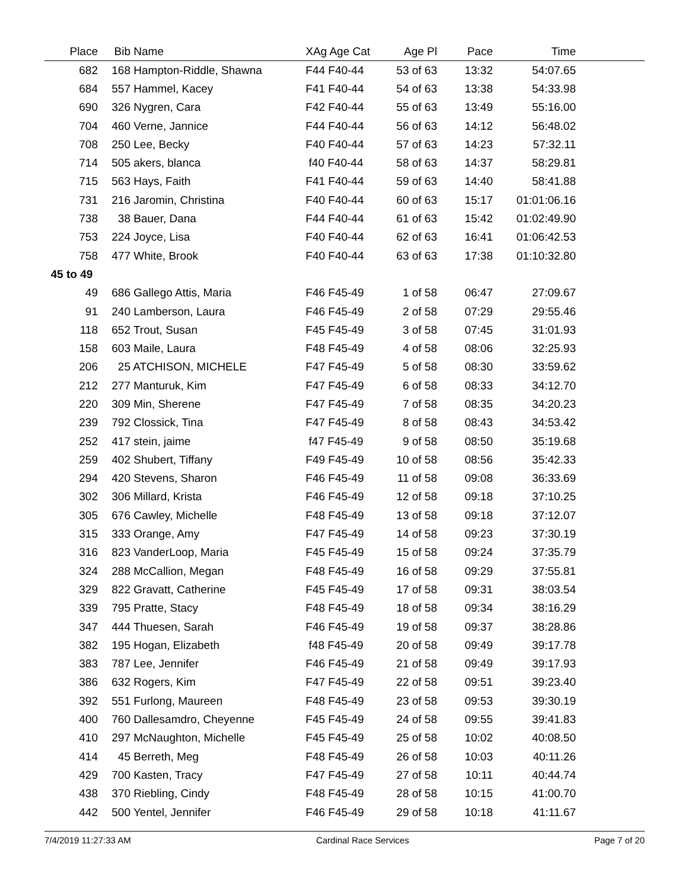| Place | Bib | Name | XAg Age Cat | Age Pl | Pace | Time | |
| --- | --- | --- | --- | --- | --- | --- | --- |
| 682 | 168 | Hampton-Riddle, Shawna | F44 F40-44 | 53 of 63 | 13:32 | 54:07.65 | |
| 684 | 557 | Hammel, Kacey | F41 F40-44 | 54 of 63 | 13:38 | 54:33.98 | |
| 690 | 326 | Nygren, Cara | F42 F40-44 | 55 of 63 | 13:49 | 55:16.00 | |
| 704 | 460 | Verne, Jannice | F44 F40-44 | 56 of 63 | 14:12 | 56:48.02 | |
| 708 | 250 | Lee, Becky | F40 F40-44 | 57 of 63 | 14:23 | 57:32.11 | |
| 714 | 505 | akers, blanca | f40 F40-44 | 58 of 63 | 14:37 | 58:29.81 | |
| 715 | 563 | Hays, Faith | F41 F40-44 | 59 of 63 | 14:40 | 58:41.88 | |
| 731 | 216 | Jaromin, Christina | F40 F40-44 | 60 of 63 | 15:17 | 01:01:06.16 | |
| 738 | 38 | Bauer, Dana | F44 F40-44 | 61 of 63 | 15:42 | 01:02:49.90 | |
| 753 | 224 | Joyce, Lisa | F40 F40-44 | 62 of 63 | 16:41 | 01:06:42.53 | |
| 758 | 477 | White, Brook | F40 F40-44 | 63 of 63 | 17:38 | 01:10:32.80 | |
| 45 to 49 | | | | | | | |
| 49 | 686 | Gallego Attis, Maria | F46 F45-49 | 1 of 58 | 06:47 | 27:09.67 | |
| 91 | 240 | Lamberson, Laura | F46 F45-49 | 2 of 58 | 07:29 | 29:55.46 | |
| 118 | 652 | Trout, Susan | F45 F45-49 | 3 of 58 | 07:45 | 31:01.93 | |
| 158 | 603 | Maile, Laura | F48 F45-49 | 4 of 58 | 08:06 | 32:25.93 | |
| 206 | 25 | ATCHISON, MICHELE | F47 F45-49 | 5 of 58 | 08:30 | 33:59.62 | |
| 212 | 277 | Manturuk, Kim | F47 F45-49 | 6 of 58 | 08:33 | 34:12.70 | |
| 220 | 309 | Min, Sherene | F47 F45-49 | 7 of 58 | 08:35 | 34:20.23 | |
| 239 | 792 | Clossick, Tina | F47 F45-49 | 8 of 58 | 08:43 | 34:53.42 | |
| 252 | 417 | stein, jaime | f47 F45-49 | 9 of 58 | 08:50 | 35:19.68 | |
| 259 | 402 | Shubert, Tiffany | F49 F45-49 | 10 of 58 | 08:56 | 35:42.33 | |
| 294 | 420 | Stevens, Sharon | F46 F45-49 | 11 of 58 | 09:08 | 36:33.69 | |
| 302 | 306 | Millard, Krista | F46 F45-49 | 12 of 58 | 09:18 | 37:10.25 | |
| 305 | 676 | Cawley, Michelle | F48 F45-49 | 13 of 58 | 09:18 | 37:12.07 | |
| 315 | 333 | Orange, Amy | F47 F45-49 | 14 of 58 | 09:23 | 37:30.19 | |
| 316 | 823 | VanderLoop, Maria | F45 F45-49 | 15 of 58 | 09:24 | 37:35.79 | |
| 324 | 288 | McCallion, Megan | F48 F45-49 | 16 of 58 | 09:29 | 37:55.81 | |
| 329 | 822 | Gravatt, Catherine | F45 F45-49 | 17 of 58 | 09:31 | 38:03.54 | |
| 339 | 795 | Pratte, Stacy | F48 F45-49 | 18 of 58 | 09:34 | 38:16.29 | |
| 347 | 444 | Thuesen, Sarah | F46 F45-49 | 19 of 58 | 09:37 | 38:28.86 | |
| 382 | 195 | Hogan, Elizabeth | f48 F45-49 | 20 of 58 | 09:49 | 39:17.78 | |
| 383 | 787 | Lee, Jennifer | F46 F45-49 | 21 of 58 | 09:49 | 39:17.93 | |
| 386 | 632 | Rogers, Kim | F47 F45-49 | 22 of 58 | 09:51 | 39:23.40 | |
| 392 | 551 | Furlong, Maureen | F48 F45-49 | 23 of 58 | 09:53 | 39:30.19 | |
| 400 | 760 | Dallesamdro, Cheyenne | F45 F45-49 | 24 of 58 | 09:55 | 39:41.83 | |
| 410 | 297 | McNaughton, Michelle | F45 F45-49 | 25 of 58 | 10:02 | 40:08.50 | |
| 414 | 45 | Berreth, Meg | F48 F45-49 | 26 of 58 | 10:03 | 40:11.26 | |
| 429 | 700 | Kasten, Tracy | F47 F45-49 | 27 of 58 | 10:11 | 40:44.74 | |
| 438 | 370 | Riebling, Cindy | F48 F45-49 | 28 of 58 | 10:15 | 41:00.70 | |
| 442 | 500 | Yentel, Jennifer | F46 F45-49 | 29 of 58 | 10:18 | 41:11.67 | |
7/4/2019 11:27:33 AM Cardinal Race Services Page 7 of 20